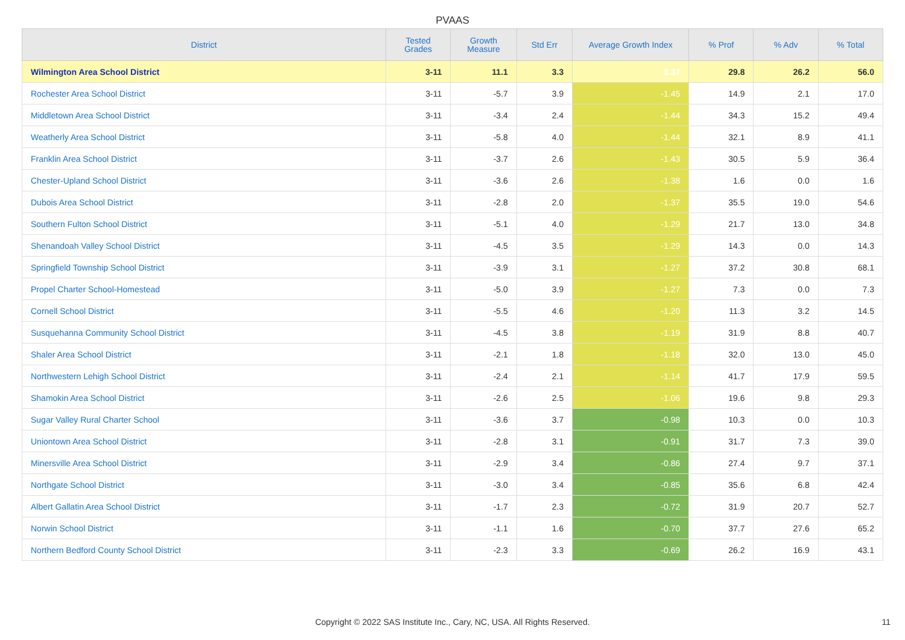PVAAS
| District | Tested Grades | Growth Measure | Std Err | Average Growth Index | % Prof | % Adv | % Total |
| --- | --- | --- | --- | --- | --- | --- | --- |
| Wilmington Area School District | 3-11 | 11.1 | 3.3 | 3.37 | 29.8 | 26.2 | 56.0 |
| Rochester Area School District | 3-11 | -5.7 | 3.9 | -1.45 | 14.9 | 2.1 | 17.0 |
| Middletown Area School District | 3-11 | -3.4 | 2.4 | -1.44 | 34.3 | 15.2 | 49.4 |
| Weatherly Area School District | 3-11 | -5.8 | 4.0 | -1.44 | 32.1 | 8.9 | 41.1 |
| Franklin Area School District | 3-11 | -3.7 | 2.6 | -1.43 | 30.5 | 5.9 | 36.4 |
| Chester-Upland School District | 3-11 | -3.6 | 2.6 | -1.38 | 1.6 | 0.0 | 1.6 |
| Dubois Area School District | 3-11 | -2.8 | 2.0 | -1.37 | 35.5 | 19.0 | 54.6 |
| Southern Fulton School District | 3-11 | -5.1 | 4.0 | -1.29 | 21.7 | 13.0 | 34.8 |
| Shenandoah Valley School District | 3-11 | -4.5 | 3.5 | -1.29 | 14.3 | 0.0 | 14.3 |
| Springfield Township School District | 3-11 | -3.9 | 3.1 | -1.27 | 37.2 | 30.8 | 68.1 |
| Propel Charter School-Homestead | 3-11 | -5.0 | 3.9 | -1.27 | 7.3 | 0.0 | 7.3 |
| Cornell School District | 3-11 | -5.5 | 4.6 | -1.20 | 11.3 | 3.2 | 14.5 |
| Susquehanna Community School District | 3-11 | -4.5 | 3.8 | -1.19 | 31.9 | 8.8 | 40.7 |
| Shaler Area School District | 3-11 | -2.1 | 1.8 | -1.18 | 32.0 | 13.0 | 45.0 |
| Northwestern Lehigh School District | 3-11 | -2.4 | 2.1 | -1.14 | 41.7 | 17.9 | 59.5 |
| Shamokin Area School District | 3-11 | -2.6 | 2.5 | -1.06 | 19.6 | 9.8 | 29.3 |
| Sugar Valley Rural Charter School | 3-11 | -3.6 | 3.7 | -0.98 | 10.3 | 0.0 | 10.3 |
| Uniontown Area School District | 3-11 | -2.8 | 3.1 | -0.91 | 31.7 | 7.3 | 39.0 |
| Minersville Area School District | 3-11 | -2.9 | 3.4 | -0.86 | 27.4 | 9.7 | 37.1 |
| Northgate School District | 3-11 | -3.0 | 3.4 | -0.85 | 35.6 | 6.8 | 42.4 |
| Albert Gallatin Area School District | 3-11 | -1.7 | 2.3 | -0.72 | 31.9 | 20.7 | 52.7 |
| Norwin School District | 3-11 | -1.1 | 1.6 | -0.70 | 37.7 | 27.6 | 65.2 |
| Northern Bedford County School District | 3-11 | -2.3 | 3.3 | -0.69 | 26.2 | 16.9 | 43.1 |
Copyright © 2022 SAS Institute Inc., Cary, NC, USA. All Rights Reserved.
11